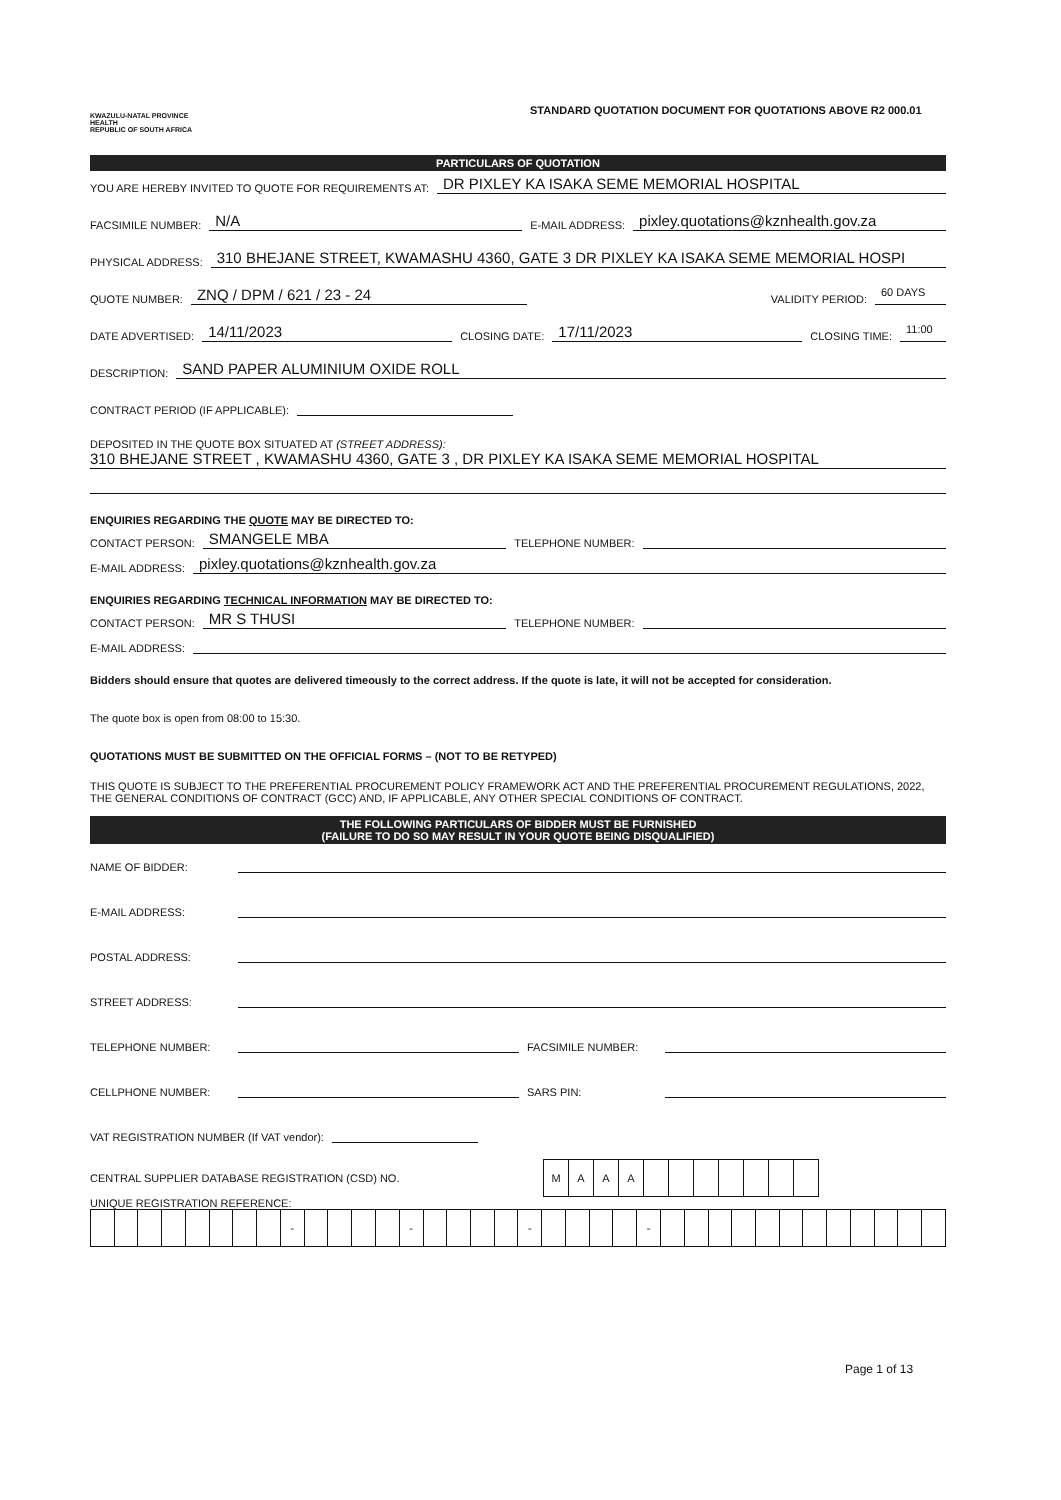KWAZULU-NATAL PROVINCE
HEALTH
REPUBLIC OF SOUTH AFRICA
STANDARD QUOTATION DOCUMENT FOR QUOTATIONS ABOVE R2 000.01
PARTICULARS OF QUOTATION
YOU ARE HEREBY INVITED TO QUOTE FOR REQUIREMENTS AT: DR PIXLEY KA ISAKA SEME MEMORIAL HOSPITAL
FACSIMILE NUMBER: N/A E-MAIL ADDRESS: pixley.quotations@kznhealth.gov.za
PHYSICAL ADDRESS: 310 BHEJANE STREET, KWAMASHU 4360, GATE 3 DR PIXLEY KA ISAKA SEME MEMORIAL HOSPI
QUOTE NUMBER: ZNQ / DPM / 621 / 23 - 24 VALIDITY PERIOD: 60 DAYS
DATE ADVERTISED: 14/11/2023 CLOSING DATE: 17/11/2023 CLOSING TIME: 11:00
DESCRIPTION: SAND PAPER ALUMINIUM OXIDE ROLL
CONTRACT PERIOD (IF APPLICABLE):
DEPOSITED IN THE QUOTE BOX SITUATED AT (STREET ADDRESS):
310 BHEJANE STREET , KWAMASHU 4360, GATE 3 , DR PIXLEY KA ISAKA SEME MEMORIAL HOSPITAL
ENQUIRIES REGARDING THE QUOTE MAY BE DIRECTED TO:
CONTACT PERSON: SMANGELE MBA TELEPHONE NUMBER:
E-MAIL ADDRESS: pixley.quotations@kznhealth.gov.za
ENQUIRIES REGARDING TECHNICAL INFORMATION MAY BE DIRECTED TO:
CONTACT PERSON: MR S THUSI TELEPHONE NUMBER:
E-MAIL ADDRESS:
Bidders should ensure that quotes are delivered timeously to the correct address. If the quote is late, it will not be accepted for consideration.
The quote box is open from 08:00 to 15:30.
QUOTATIONS MUST BE SUBMITTED ON THE OFFICIAL FORMS – (NOT TO BE RETYPED)
THIS QUOTE IS SUBJECT TO THE PREFERENTIAL PROCUREMENT POLICY FRAMEWORK ACT AND THE PREFERENTIAL PROCUREMENT REGULATIONS, 2022, THE GENERAL CONDITIONS OF CONTRACT (GCC) AND, IF APPLICABLE, ANY OTHER SPECIAL CONDITIONS OF CONTRACT.
THE FOLLOWING PARTICULARS OF BIDDER MUST BE FURNISHED
(FAILURE TO DO SO MAY RESULT IN YOUR QUOTE BEING DISQUALIFIED)
NAME OF BIDDER:
E-MAIL ADDRESS:
POSTAL ADDRESS:
STREET ADDRESS:
TELEPHONE NUMBER: FACSIMILE NUMBER:
CELLPHONE NUMBER: SARS PIN:
VAT REGISTRATION NUMBER (If VAT vendor):
CENTRAL SUPPLIER DATABASE REGISTRATION (CSD) NO.
| M | A | A | A | | | | | | | |
UNIQUE REGISTRATION REFERENCE:
| | | | | | | | | - | | | | | - | | | | | - | | | | | - | | | | | | | | | | | | |
Page 1 of 13